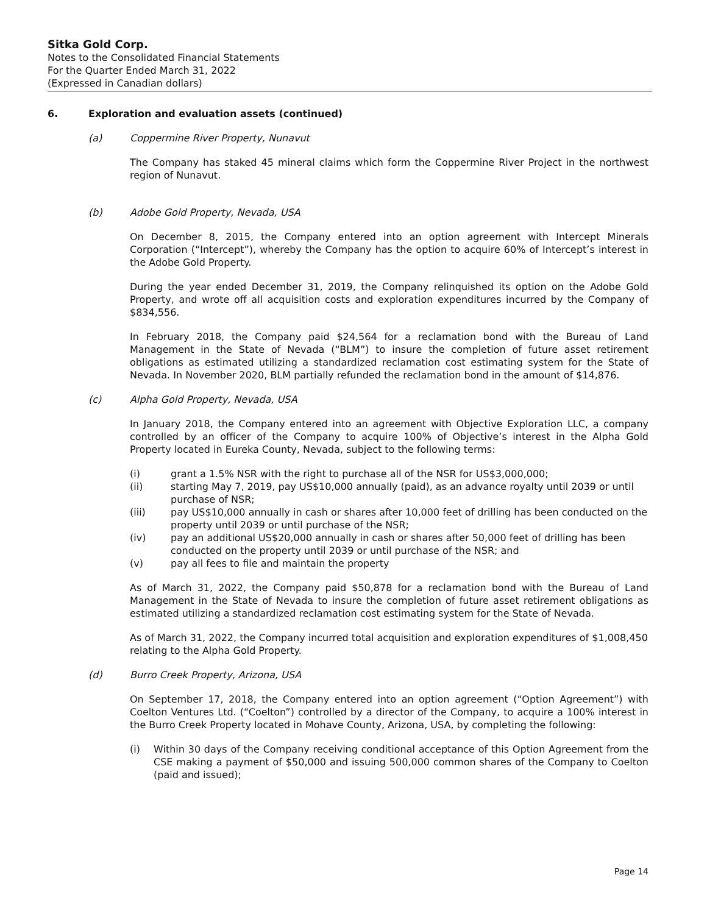Sitka Gold Corp.
Notes to the Consolidated Financial Statements
For the Quarter Ended March 31, 2022
(Expressed in Canadian dollars)
6. Exploration and evaluation assets (continued)
(a) Coppermine River Property, Nunavut
The Company has staked 45 mineral claims which form the Coppermine River Project in the northwest region of Nunavut.
(b) Adobe Gold Property, Nevada, USA
On December 8, 2015, the Company entered into an option agreement with Intercept Minerals Corporation (“Intercept”), whereby the Company has the option to acquire 60% of Intercept’s interest in the Adobe Gold Property.
During the year ended December 31, 2019, the Company relinquished its option on the Adobe Gold Property, and wrote off all acquisition costs and exploration expenditures incurred by the Company of $834,556.
In February 2018, the Company paid $24,564 for a reclamation bond with the Bureau of Land Management in the State of Nevada (“BLM”) to insure the completion of future asset retirement obligations as estimated utilizing a standardized reclamation cost estimating system for the State of Nevada. In November 2020, BLM partially refunded the reclamation bond in the amount of $14,876.
(c) Alpha Gold Property, Nevada, USA
In January 2018, the Company entered into an agreement with Objective Exploration LLC, a company controlled by an officer of the Company to acquire 100% of Objective’s interest in the Alpha Gold Property located in Eureka County, Nevada, subject to the following terms:
(i) grant a 1.5% NSR with the right to purchase all of the NSR for US$3,000,000;
(ii) starting May 7, 2019, pay US$10,000 annually (paid), as an advance royalty until 2039 or until purchase of NSR;
(iii) pay US$10,000 annually in cash or shares after 10,000 feet of drilling has been conducted on the property until 2039 or until purchase of the NSR;
(iv) pay an additional US$20,000 annually in cash or shares after 50,000 feet of drilling has been conducted on the property until 2039 or until purchase of the NSR; and
(v) pay all fees to file and maintain the property
As of March 31, 2022, the Company paid $50,878 for a reclamation bond with the Bureau of Land Management in the State of Nevada to insure the completion of future asset retirement obligations as estimated utilizing a standardized reclamation cost estimating system for the State of Nevada.
As of March 31, 2022, the Company incurred total acquisition and exploration expenditures of $1,008,450 relating to the Alpha Gold Property.
(d) Burro Creek Property, Arizona, USA
On September 17, 2018, the Company entered into an option agreement (“Option Agreement”) with Coelton Ventures Ltd. (“Coelton”) controlled by a director of the Company, to acquire a 100% interest in the Burro Creek Property located in Mohave County, Arizona, USA, by completing the following:
(i) Within 30 days of the Company receiving conditional acceptance of this Option Agreement from the CSE making a payment of $50,000 and issuing 500,000 common shares of the Company to Coelton (paid and issued);
Page 14